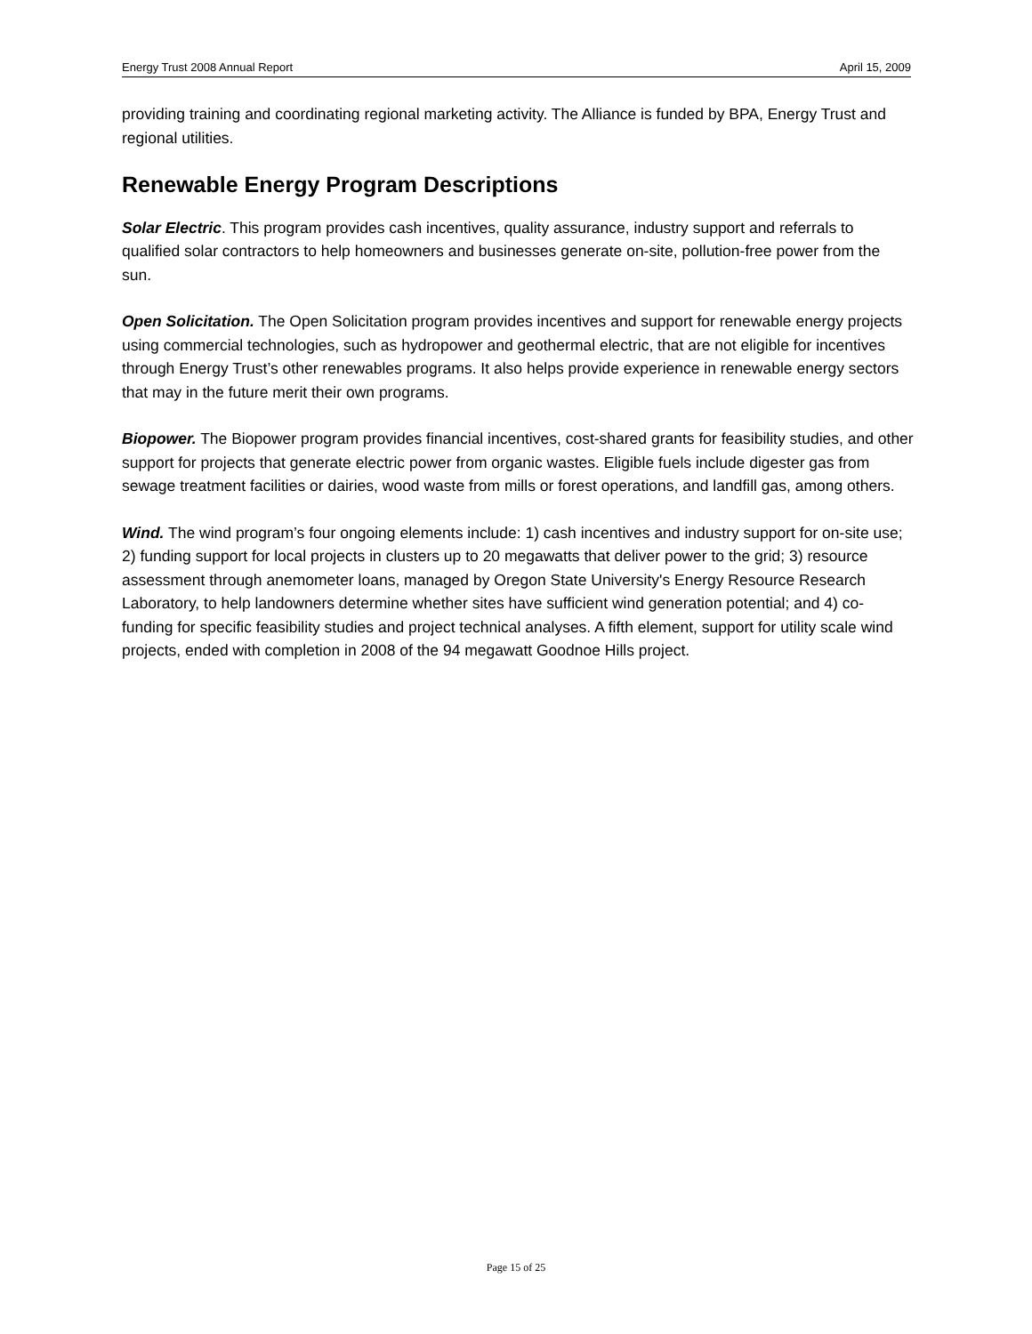Energy Trust 2008 Annual Report April 15, 2009
providing training and coordinating regional marketing activity. The Alliance is funded by BPA, Energy Trust and regional utilities.
Renewable Energy Program Descriptions
Solar Electric. This program provides cash incentives, quality assurance, industry support and referrals to qualified solar contractors to help homeowners and businesses generate on-site, pollution-free power from the sun.
Open Solicitation. The Open Solicitation program provides incentives and support for renewable energy projects using commercial technologies, such as hydropower and geothermal electric, that are not eligible for incentives through Energy Trust’s other renewables programs. It also helps provide experience in renewable energy sectors that may in the future merit their own programs.
Biopower. The Biopower program provides financial incentives, cost-shared grants for feasibility studies, and other support for projects that generate electric power from organic wastes. Eligible fuels include digester gas from sewage treatment facilities or dairies, wood waste from mills or forest operations, and landfill gas, among others.
Wind. The wind program’s four ongoing elements include: 1) cash incentives and industry support for on-site use; 2) funding support for local projects in clusters up to 20 megawatts that deliver power to the grid; 3) resource assessment through anemometer loans, managed by Oregon State University's Energy Resource Research Laboratory, to help landowners determine whether sites have sufficient wind generation potential; and 4) co-funding for specific feasibility studies and project technical analyses. A fifth element, support for utility scale wind projects, ended with completion in 2008 of the 94 megawatt Goodnoe Hills project.
Page 15 of 25